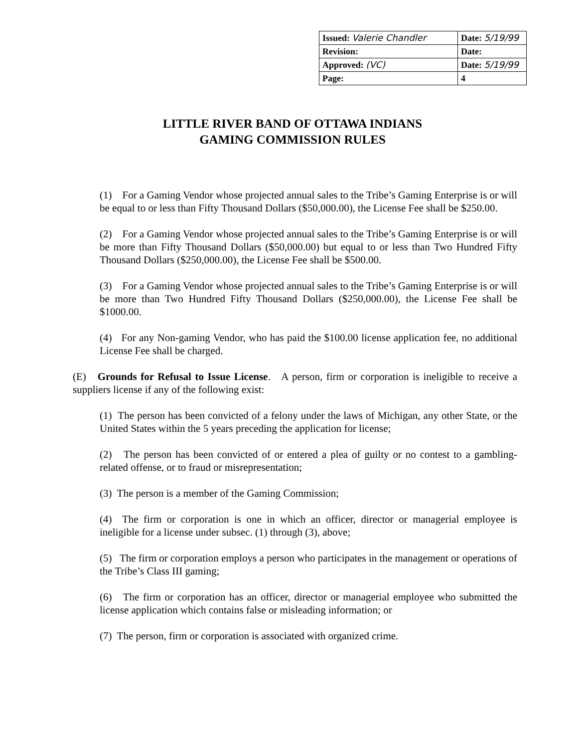| Issued: Valerie Chandler | Date: 5/19/99 |
| Revision: | Date: |
| Approved: (VC) | Date: 5/19/99 |
| Page: | 4 |
LITTLE RIVER BAND OF OTTAWA INDIANS
GAMING COMMISSION RULES
(1) For a Gaming Vendor whose projected annual sales to the Tribe’s Gaming Enterprise is or will be equal to or less than Fifty Thousand Dollars ($50,000.00), the License Fee shall be $250.00.
(2) For a Gaming Vendor whose projected annual sales to the Tribe’s Gaming Enterprise is or will be more than Fifty Thousand Dollars ($50,000.00) but equal to or less than Two Hundred Fifty Thousand Dollars ($250,000.00), the License Fee shall be $500.00.
(3) For a Gaming Vendor whose projected annual sales to the Tribe’s Gaming Enterprise is or will be more than Two Hundred Fifty Thousand Dollars ($250,000.00), the License Fee shall be $1000.00.
(4) For any Non-gaming Vendor, who has paid the $100.00 license application fee, no additional License Fee shall be charged.
(E) Grounds for Refusal to Issue License. A person, firm or corporation is ineligible to receive a suppliers license if any of the following exist:
(1) The person has been convicted of a felony under the laws of Michigan, any other State, or the United States within the 5 years preceding the application for license;
(2) The person has been convicted of or entered a plea of guilty or no contest to a gambling-related offense, or to fraud or misrepresentation;
(3) The person is a member of the Gaming Commission;
(4) The firm or corporation is one in which an officer, director or managerial employee is ineligible for a license under subsec. (1) through (3), above;
(5) The firm or corporation employs a person who participates in the management or operations of the Tribe’s Class III gaming;
(6) The firm or corporation has an officer, director or managerial employee who submitted the license application which contains false or misleading information; or
(7) The person, firm or corporation is associated with organized crime.